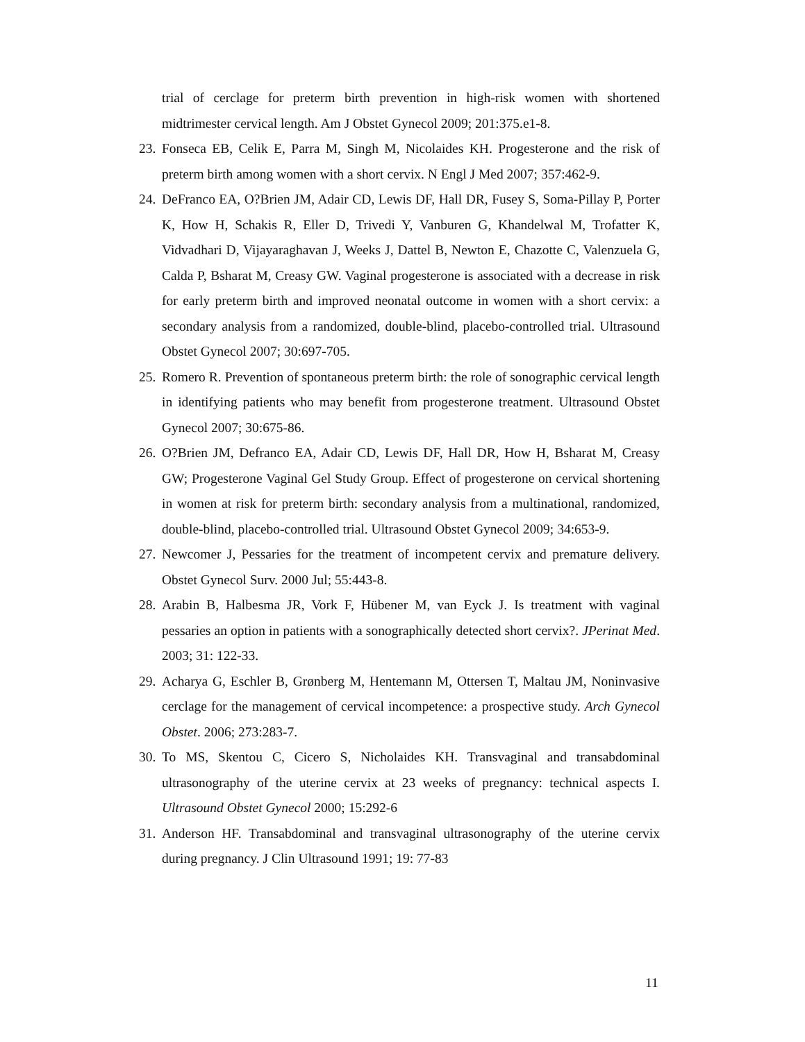trial of cerclage for preterm birth prevention in high-risk women with shortened midtrimester cervical length. Am J Obstet Gynecol 2009; 201:375.e1-8.
23. Fonseca EB, Celik E, Parra M, Singh M, Nicolaides KH. Progesterone and the risk of preterm birth among women with a short cervix. N Engl J Med 2007; 357:462-9.
24. DeFranco EA, O?Brien JM, Adair CD, Lewis DF, Hall DR, Fusey S, Soma-Pillay P, Porter K, How H, Schakis R, Eller D, Trivedi Y, Vanburen G, Khandelwal M, Trofatter K, Vidvadhari D, Vijayaraghavan J, Weeks J, Dattel B, Newton E, Chazotte C, Valenzuela G, Calda P, Bsharat M, Creasy GW. Vaginal progesterone is associated with a decrease in risk for early preterm birth and improved neonatal outcome in women with a short cervix: a secondary analysis from a randomized, double-blind, placebo-controlled trial. Ultrasound Obstet Gynecol 2007; 30:697-705.
25. Romero R. Prevention of spontaneous preterm birth: the role of sonographic cervical length in identifying patients who may benefit from progesterone treatment. Ultrasound Obstet Gynecol 2007; 30:675-86.
26. O?Brien JM, Defranco EA, Adair CD, Lewis DF, Hall DR, How H, Bsharat M, Creasy GW; Progesterone Vaginal Gel Study Group. Effect of progesterone on cervical shortening in women at risk for preterm birth: secondary analysis from a multinational, randomized, double-blind, placebo-controlled trial. Ultrasound Obstet Gynecol 2009; 34:653-9.
27. Newcomer J, Pessaries for the treatment of incompetent cervix and premature delivery. Obstet Gynecol Surv. 2000 Jul; 55:443-8.
28. Arabin B, Halbesma JR, Vork F, Hübener M, van Eyck J. Is treatment with vaginal pessaries an option in patients with a sonographically detected short cervix?. JPerinat Med. 2003; 31: 122-33.
29. Acharya G, Eschler B, Grønberg M, Hentemann M, Ottersen T, Maltau JM, Noninvasive cerclage for the management of cervical incompetence: a prospective study. Arch Gynecol Obstet. 2006; 273:283-7.
30. To MS, Skentou C, Cicero S, Nicholaides KH. Transvaginal and transabdominal ultrasonography of the uterine cervix at 23 weeks of pregnancy: technical aspects I. Ultrasound Obstet Gynecol 2000; 15:292-6
31. Anderson HF. Transabdominal and transvaginal ultrasonography of the uterine cervix during pregnancy. J Clin Ultrasound 1991; 19: 77-83
11